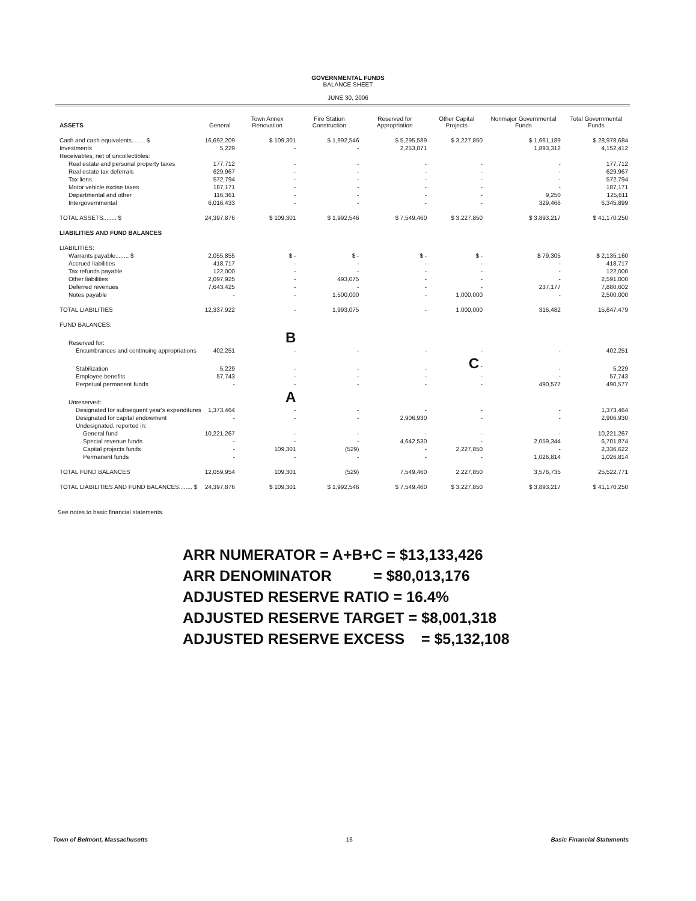GOVERNMENTAL FUNDS
BALANCE SHEET
JUNE 30, 2006
| ASSETS | General | Town Annex Renovation | Fire Station Construction | Reserved for Appropriation | Other Capital Projects | Nonmajor Governmental Funds | Total Governmental Funds |
| --- | --- | --- | --- | --- | --- | --- | --- |
| Cash and cash equivalents........ $ | 16,692,209 | $ 109,301 | $ 1,992,546 | $ 5,295,589 | $ 3,227,850 | $ 1,661,189 | $ 28,978,684 |
| Investments | 5,229 | - | - | 2,253,871 | | 1,893,312 | 4,152,412 |
| Receivables, net of uncollectibles: | | | | | | | |
| Real estate and personal property taxes | 177,712 | - | - | - | - | - | 177,712 |
| Real estate tax deferrals | 629,967 | - | - | - | - | - | 629,967 |
| Tax liens | 572,794 | - | - | - | - | - | 572,794 |
| Motor vehicle excise taxes | 187,171 | - | - | - | - | - | 187,171 |
| Departmental and other | 116,361 | - | - | - | - | 9,250 | 125,611 |
| Intergovernmental | 6,016,433 | - | - | - | - | 329,466 | 6,345,899 |
| TOTAL ASSETS........ $ | 24,397,876 | $ 109,301 | $ 1,992,546 | $ 7,549,460 | $ 3,227,850 | $ 3,893,217 | $ 41,170,250 |
| LIABILITIES AND FUND BALANCES | | | | | | | |
| LIABILITIES: | | | | | | | |
| Warrants payable........ $ | 2,055,855 | $ - | $ - | $ - | $ - | $ 79,305 | $ 2,135,160 |
| Accrued liabilities | 418,717 | - | - | - | - | - | 418,717 |
| Tax refunds payable | 122,000 | - | - | - | - | - | 122,000 |
| Other liabilities | 2,097,925 | - | 493,075 | - | - | - | 2,591,000 |
| Deferred revenues | 7,643,425 | - | - | - | - | 237,177 | 7,880,602 |
| Notes payable | - | - | 1,500,000 | - | 1,000,000 | - | 2,500,000 |
| TOTAL LIABILITIES | 12,337,922 | - | 1,993,075 | - | 1,000,000 | 316,482 | 15,647,479 |
| FUND BALANCES: | | | | | | | |
| Reserved for: | | B | | | | | |
| Encumbrances and continuing appropriations | 402,251 | - | - | - | - | - | 402,251 |
| Stabilization | 5,229 | - | - | - | C - | - | 5,229 |
| Employee benefits | 57,743 | - | - | - | - | - | 57,743 |
| Perpetual permanent funds | - | - | - | - | - | 490,577 | 490,577 |
| Unreserved: | | A | | | | | |
| Designated for subsequent year's expenditures | 1,373,464 | - | - | - | - | - | 1,373,464 |
| Designated for capital endowment | - | - | - | 2,906,930 | - | - | 2,906,930 |
| Undesignated, reported in: | | | | | | | |
| General fund | 10,221,267 | - | - | - | - | - | 10,221,267 |
| Special revenue funds | - | - | - | 4,642,530 | - | 2,059,344 | 6,701,874 |
| Capital projects funds | - | 109,301 | (529) | - | 2,227,850 | - | 2,336,622 |
| Permanent funds | - | - | - | - | - | 1,026,814 | 1,026,814 |
| TOTAL FUND BALANCES | 12,059,954 | 109,301 | (529) | 7,549,460 | 2,227,850 | 3,576,735 | 25,522,771 |
| TOTAL LIABILITIES AND FUND BALANCES........ $ | 24,397,876 | $ 109,301 | $ 1,992,546 | $ 7,549,460 | $ 3,227,850 | $ 3,893,217 | $ 41,170,250 |
See notes to basic financial statements.
ARR NUMERATOR = A+B+C = $13,133,426
ARR DENOMINATOR = $80,013,176
ADJUSTED RESERVE RATIO = 16.4%
ADJUSTED RESERVE TARGET = $8,001,318
ADJUSTED RESERVE EXCESS = $5,132,108
Town of Belmont, Massachusetts 16 Basic Financial Statements